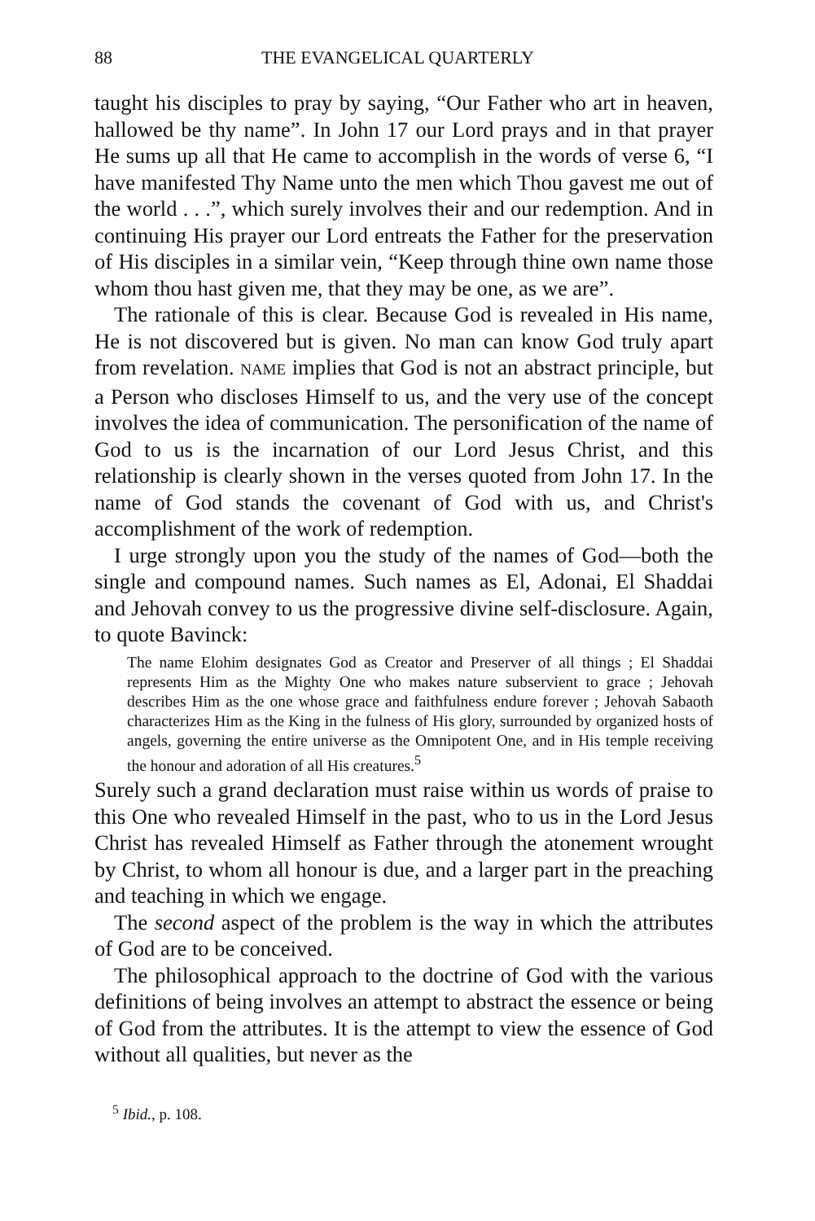88 THE EVANGELICAL QUARTERLY
taught his disciples to pray by saying, “Our Father who art in heaven, hallowed be thy name”. In John 17 our Lord prays and in that prayer He sums up all that He came to accomplish in the words of verse 6, “I have manifested Thy Name unto the men which Thou gavest me out of the world . . .”, which surely involves their and our redemption. And in continuing His prayer our Lord entreats the Father for the preservation of His disciples in a similar vein, “Keep through thine own name those whom thou hast given me, that they may be one, as we are”.
The rationale of this is clear. Because God is revealed in His name, He is not discovered but is given. No man can know God truly apart from revelation. NAME implies that God is not an abstract principle, but a Person who discloses Himself to us, and the very use of the concept involves the idea of communication. The personification of the name of God to us is the incarnation of our Lord Jesus Christ, and this relationship is clearly shown in the verses quoted from John 17. In the name of God stands the covenant of God with us, and Christ's accomplishment of the work of redemption.
I urge strongly upon you the study of the names of God—both the single and compound names. Such names as El, Adonai, El Shaddai and Jehovah convey to us the progressive divine self-disclosure. Again, to quote Bavinck:
The name Elohim designates God as Creator and Preserver of all things ; El Shaddai represents Him as the Mighty One who makes nature subservient to grace ; Jehovah describes Him as the one whose grace and faithfulness endure forever ; Jehovah Sabaoth characterizes Him as the King in the fulness of His glory, surrounded by organized hosts of angels, governing the entire universe as the Omnipotent One, and in His temple receiving the honour and adoration of all His creatures.<sup>5</sup>
Surely such a grand declaration must raise within us words of praise to this One who revealed Himself in the past, who to us in the Lord Jesus Christ has revealed Himself as Father through the atonement wrought by Christ, to whom all honour is due, and a larger part in the preaching and teaching in which we engage.
The second aspect of the problem is the way in which the attributes of God are to be conceived.
The philosophical approach to the doctrine of God with the various definitions of being involves an attempt to abstract the essence or being of God from the attributes. It is the attempt to view the essence of God without all qualities, but never as the
<sup>5</sup> Ibid., p. 108.